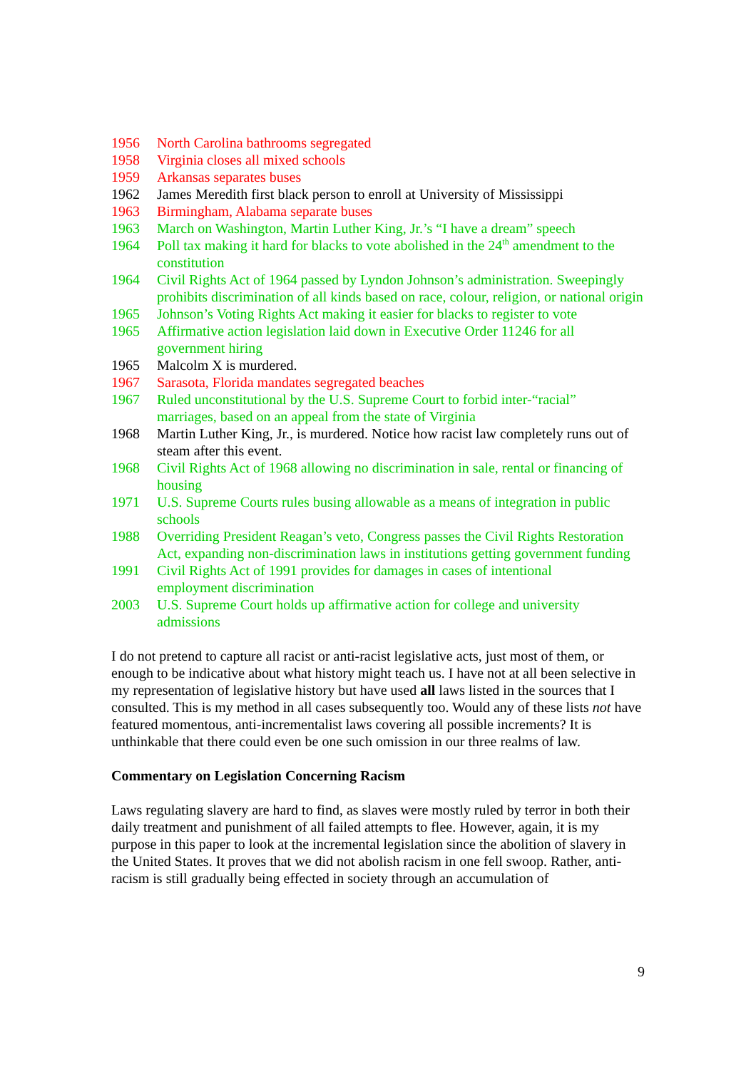1956 North Carolina bathrooms segregated
1958 Virginia closes all mixed schools
1959 Arkansas separates buses
1962 James Meredith first black person to enroll at University of Mississippi
1963 Birmingham, Alabama separate buses
1963 March on Washington, Martin Luther King, Jr.’s “I have a dream” speech
1964 Poll tax making it hard for blacks to vote abolished in the 24<sup>th</sup> amendment to the constitution
1964 Civil Rights Act of 1964 passed by Lyndon Johnson’s administration. Sweepingly prohibits discrimination of all kinds based on race, colour, religion, or national origin
1965 Johnson’s Voting Rights Act making it easier for blacks to register to vote
1965 Affirmative action legislation laid down in Executive Order 11246 for all
government hiring
1965 Malcolm X is murdered.
1967 Sarasota, Florida mandates segregated beaches
1967 Ruled unconstitutional by the U.S. Supreme Court to forbid inter-“racial”
marriages, based on an appeal from the state of Virginia
1968 Martin Luther King, Jr., is murdered. Notice how racist law completely runs out of steam after this event.
1968 Civil Rights Act of 1968 allowing no discrimination in sale, rental or financing of housing
1971 U.S. Supreme Courts rules busing allowable as a means of integration in public schools
1988 Overriding President Reagan’s veto, Congress passes the Civil Rights Restoration Act, expanding non-discrimination laws in institutions getting government funding
1991 Civil Rights Act of 1991 provides for damages in cases of intentional
employment discrimination
2003 U.S. Supreme Court holds up affirmative action for college and university
admissions
I do not pretend to capture all racist or anti-racist legislative acts, just most of them, or enough to be indicative about what history might teach us. I have not at all been selective in my representation of legislative history but have used all laws listed in the sources that I consulted. This is my method in all cases subsequently too. Would any of these lists not have featured momentous, anti-incrementalist laws covering all possible increments? It is unthinkable that there could even be one such omission in our three realms of law.
Commentary on Legislation Concerning Racism
Laws regulating slavery are hard to find, as slaves were mostly ruled by terror in both their daily treatment and punishment of all failed attempts to flee. However, again, it is my purpose in this paper to look at the incremental legislation since the abolition of slavery in the United States. It proves that we did not abolish racism in one fell swoop. Rather, anti-racism is still gradually being effected in society through an accumulation of
9